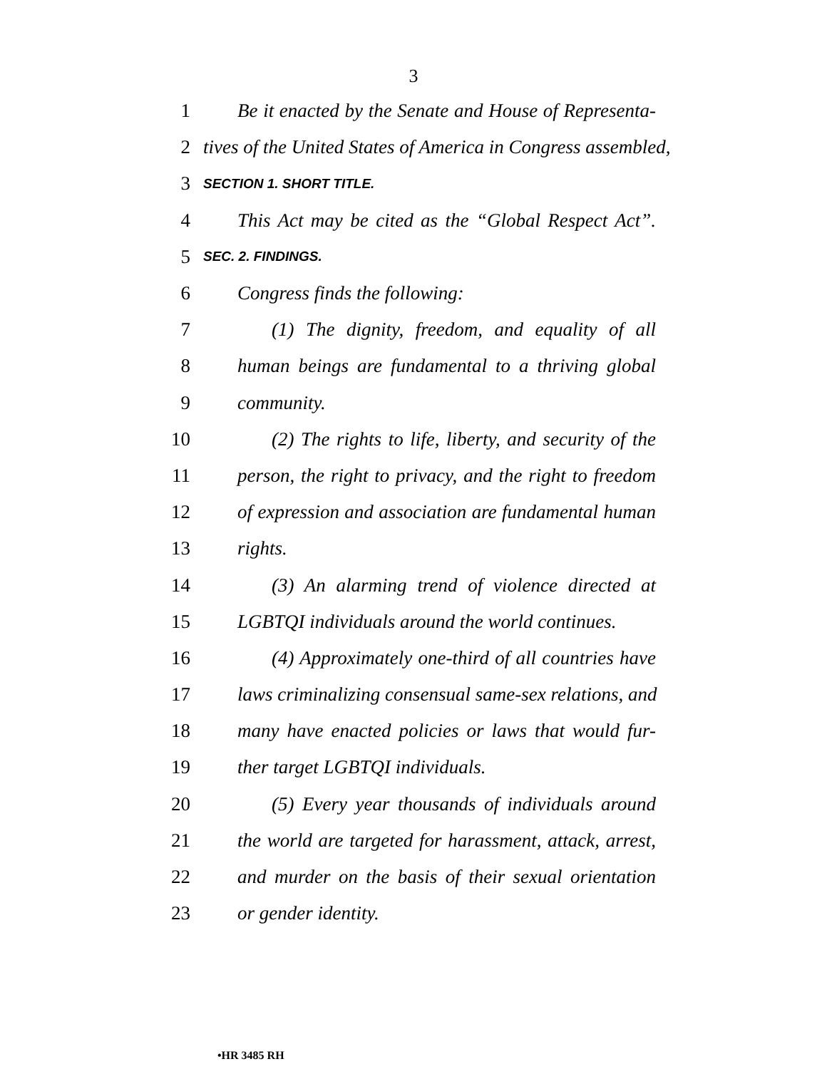3
1 Be it enacted by the Senate and House of Representa-
2 tives of the United States of America in Congress assembled,
3 SECTION 1. SHORT TITLE.
4 This Act may be cited as the “Global Respect Act”.
5 SEC. 2. FINDINGS.
6 Congress finds the following:
7 (1) The dignity, freedom, and equality of all
8 human beings are fundamental to a thriving global
9 community.
10 (2) The rights to life, liberty, and security of the
11 person, the right to privacy, and the right to freedom
12 of expression and association are fundamental human
13 rights.
14 (3) An alarming trend of violence directed at
15 LGBTQI individuals around the world continues.
16 (4) Approximately one-third of all countries have
17 laws criminalizing consensual same-sex relations, and
18 many have enacted policies or laws that would fur-
19 ther target LGBTQI individuals.
20 (5) Every year thousands of individuals around
21 the world are targeted for harassment, attack, arrest,
22 and murder on the basis of their sexual orientation
23 or gender identity.
•HR 3485 RH